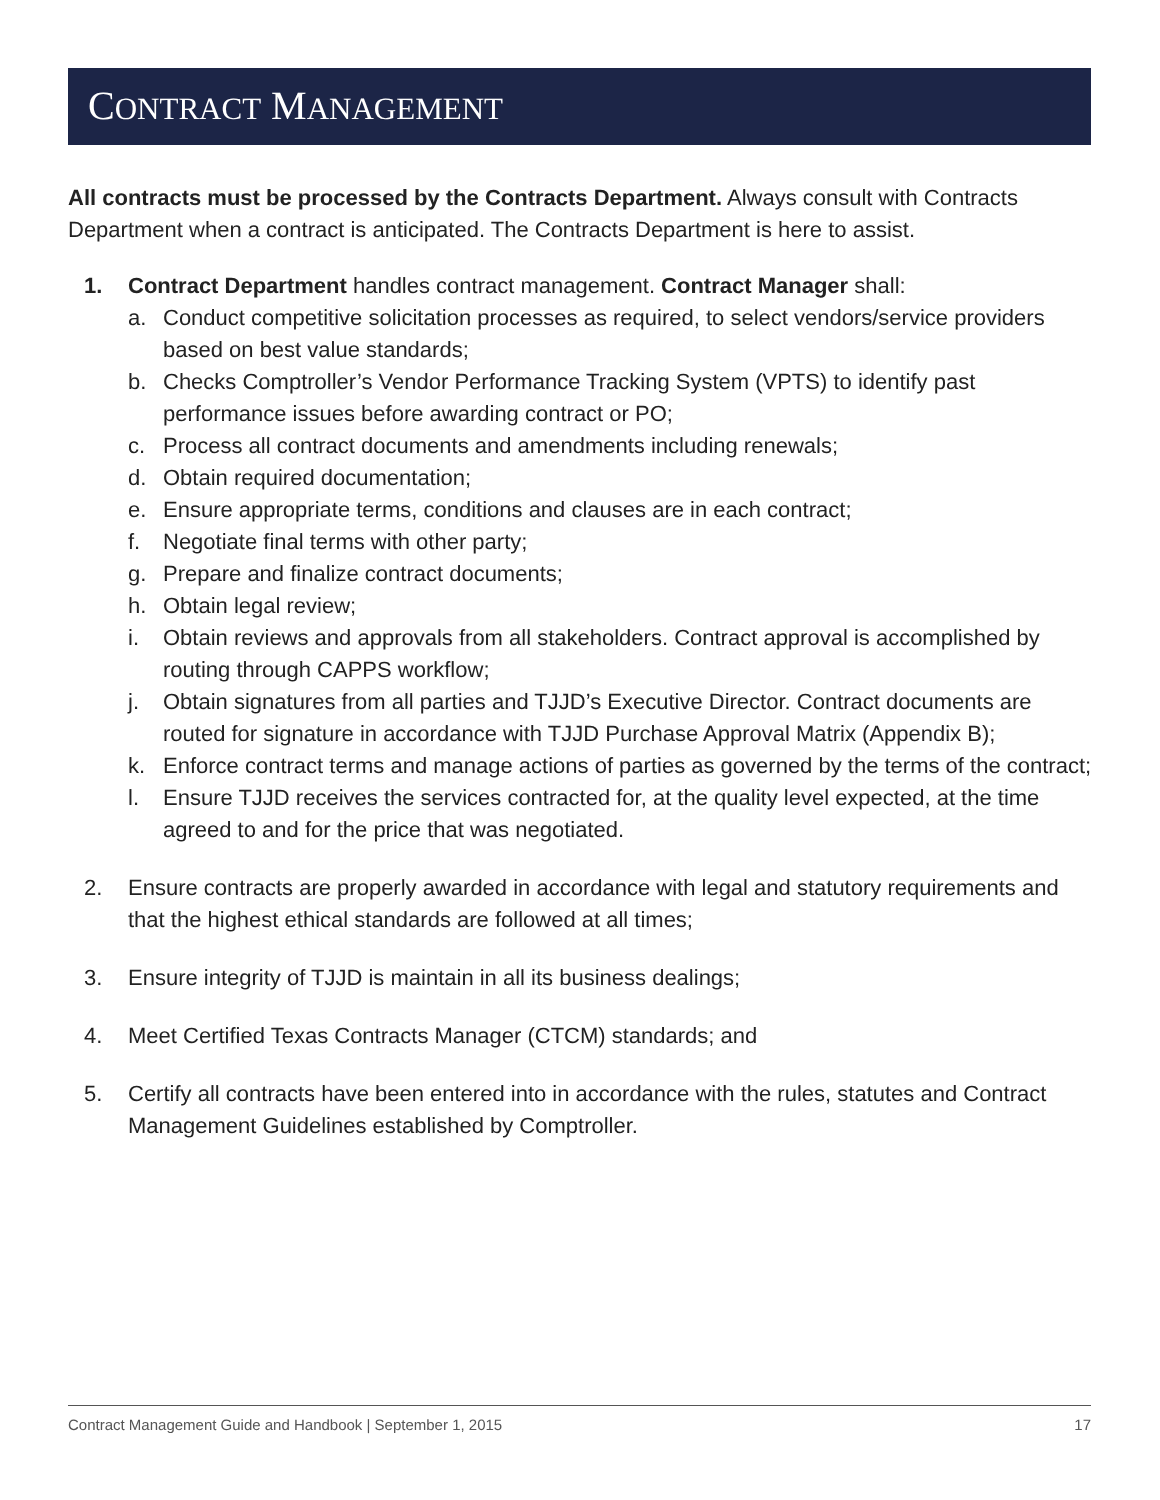CONTRACT MANAGEMENT
All contracts must be processed by the Contracts Department. Always consult with Contracts Department when a contract is anticipated. The Contracts Department is here to assist.
1. Contract Department handles contract management. Contract Manager shall:
a. Conduct competitive solicitation processes as required, to select vendors/service providers based on best value standards;
b. Checks Comptroller’s Vendor Performance Tracking System (VPTS) to identify past performance issues before awarding contract or PO;
c. Process all contract documents and amendments including renewals;
d. Obtain required documentation;
e. Ensure appropriate terms, conditions and clauses are in each contract;
f. Negotiate final terms with other party;
g. Prepare and finalize contract documents;
h. Obtain legal review;
i. Obtain reviews and approvals from all stakeholders. Contract approval is accomplished by routing through CAPPS workflow;
j. Obtain signatures from all parties and TJJD’s Executive Director. Contract documents are routed for signature in accordance with TJJD Purchase Approval Matrix (Appendix B);
k. Enforce contract terms and manage actions of parties as governed by the terms of the contract;
l. Ensure TJJD receives the services contracted for, at the quality level expected, at the time agreed to and for the price that was negotiated.
2. Ensure contracts are properly awarded in accordance with legal and statutory requirements and that the highest ethical standards are followed at all times;
3. Ensure integrity of TJJD is maintain in all its business dealings;
4. Meet Certified Texas Contracts Manager (CTCM) standards; and
5. Certify all contracts have been entered into in accordance with the rules, statutes and Contract Management Guidelines established by Comptroller.
Contract Management Guide and Handbook | September 1, 2015 17